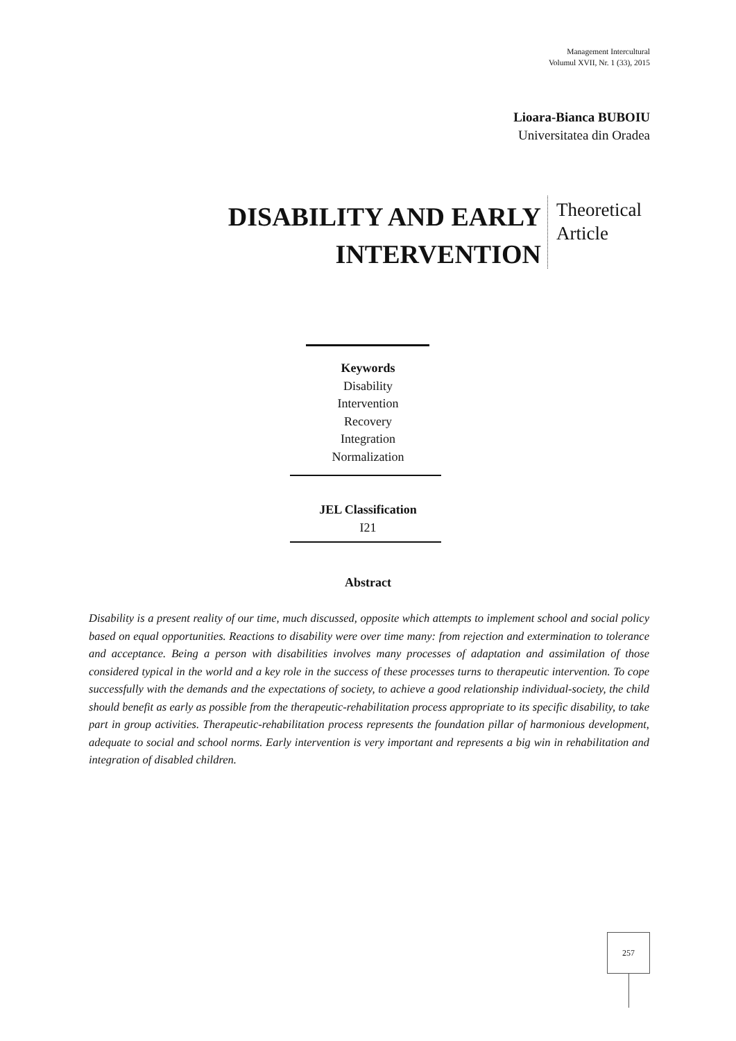Management Intercultural
Volumul XVII, Nr. 1 (33), 2015
Lioara-Bianca BUBOIU
Universitatea din Oradea
DISABILITY AND EARLY INTERVENTION
Theoretical
Article
Keywords
Disability
Intervention
Recovery
Integration
Normalization
JEL Classification
I21
Abstract
Disability is a present reality of our time, much discussed, opposite which attempts to implement school and social policy based on equal opportunities. Reactions to disability were over time many: from rejection and extermination to tolerance and acceptance. Being a person with disabilities involves many processes of adaptation and assimilation of those considered typical in the world and a key role in the success of these processes turns to therapeutic intervention. To cope successfully with the demands and the expectations of society, to achieve a good relationship individual-society, the child should benefit as early as possible from the therapeutic-rehabilitation process appropriate to its specific disability, to take part in group activities. Therapeutic-rehabilitation process represents the foundation pillar of harmonious development, adequate to social and school norms. Early intervention is very important and represents a big win in rehabilitation and integration of disabled children.
257